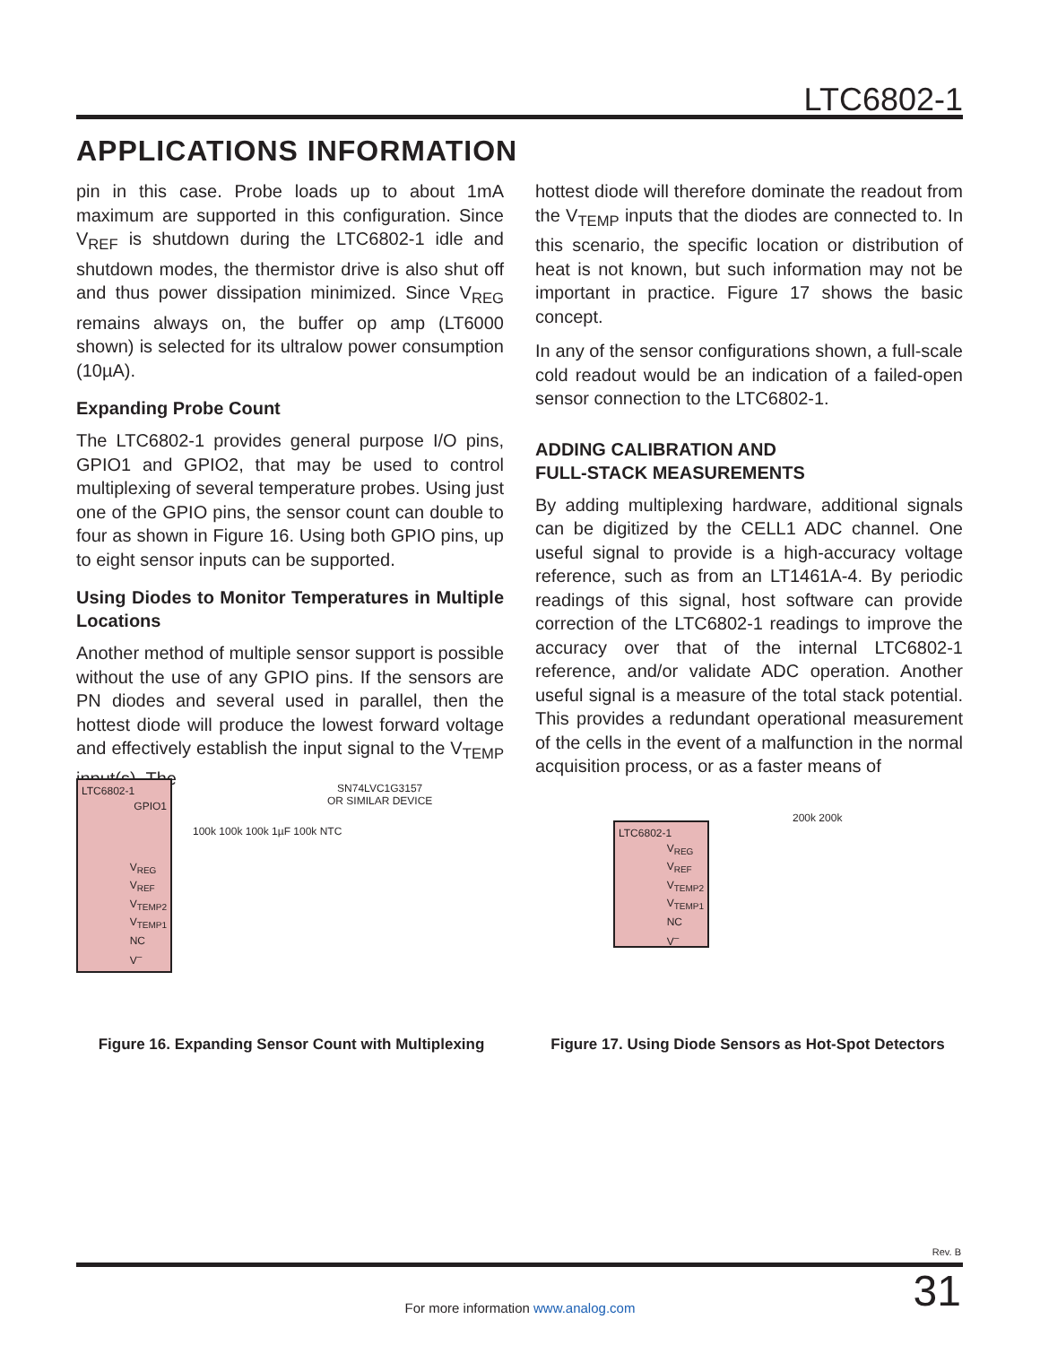LTC6802-1
APPLICATIONS INFORMATION
pin in this case. Probe loads up to about 1mA maximum are supported in this configuration. Since V<sub>REF</sub> is shutdown during the LTC6802-1 idle and shutdown modes, the thermistor drive is also shut off and thus power dissipation minimized. Since V<sub>REG</sub> remains always on, the buffer op amp (LT6000 shown) is selected for its ultralow power consumption (10µA).
Expanding Probe Count
The LTC6802-1 provides general purpose I/O pins, GPIO1 and GPIO2, that may be used to control multiplexing of several temperature probes. Using just one of the GPIO pins, the sensor count can double to four as shown in Figure 16. Using both GPIO pins, up to eight sensor inputs can be supported.
Using Diodes to Monitor Temperatures in Multiple Locations
Another method of multiple sensor support is possible without the use of any GPIO pins. If the sensors are PN diodes and several used in parallel, then the hottest diode will produce the lowest forward voltage and effectively establish the input signal to the V<sub>TEMP</sub> input(s). The
hottest diode will therefore dominate the readout from the V<sub>TEMP</sub> inputs that the diodes are connected to. In this scenario, the specific location or distribution of heat is not known, but such information may not be important in practice. Figure 17 shows the basic concept.
In any of the sensor configurations shown, a full-scale cold readout would be an indication of a failed-open sensor connection to the LTC6802-1.
ADDING CALIBRATION AND
FULL-STACK MEASUREMENTS
By adding multiplexing hardware, additional signals can be digitized by the CELL1 ADC channel. One useful signal to provide is a high-accuracy voltage reference, such as from an LT1461A-4. By periodic readings of this signal, host software can provide correction of the LTC6802-1 readings to improve the accuracy over that of the internal LTC6802-1 reference, and/or validate ADC operation. Another useful signal is a measure of the total stack potential. This provides a redundant operational measurement of the cells in the event of a malfunction in the normal acquisition process, or as a faster means of
LTC6802-1
GPIO1
V<sub>REG</sub>
V<sub>REF</sub>
V<sub>TEMP2</sub>
V<sub>TEMP1</sub>
NC
V<sup>–</sup>
SN74LVC1G3157
OR SIMILAR DEVICE
100k 100k 100k 1µF 100k NTC
Figure 16. Expanding Sensor Count with Multiplexing
LTC6802-1
V<sub>REG</sub>
V<sub>REF</sub>
V<sub>TEMP2</sub>
V<sub>TEMP1</sub>
NC
V<sup>–</sup>
200k 200k
Figure 17. Using Diode Sensors as Hot-Spot Detectors
Rev. B
31 For more information www.analog.com